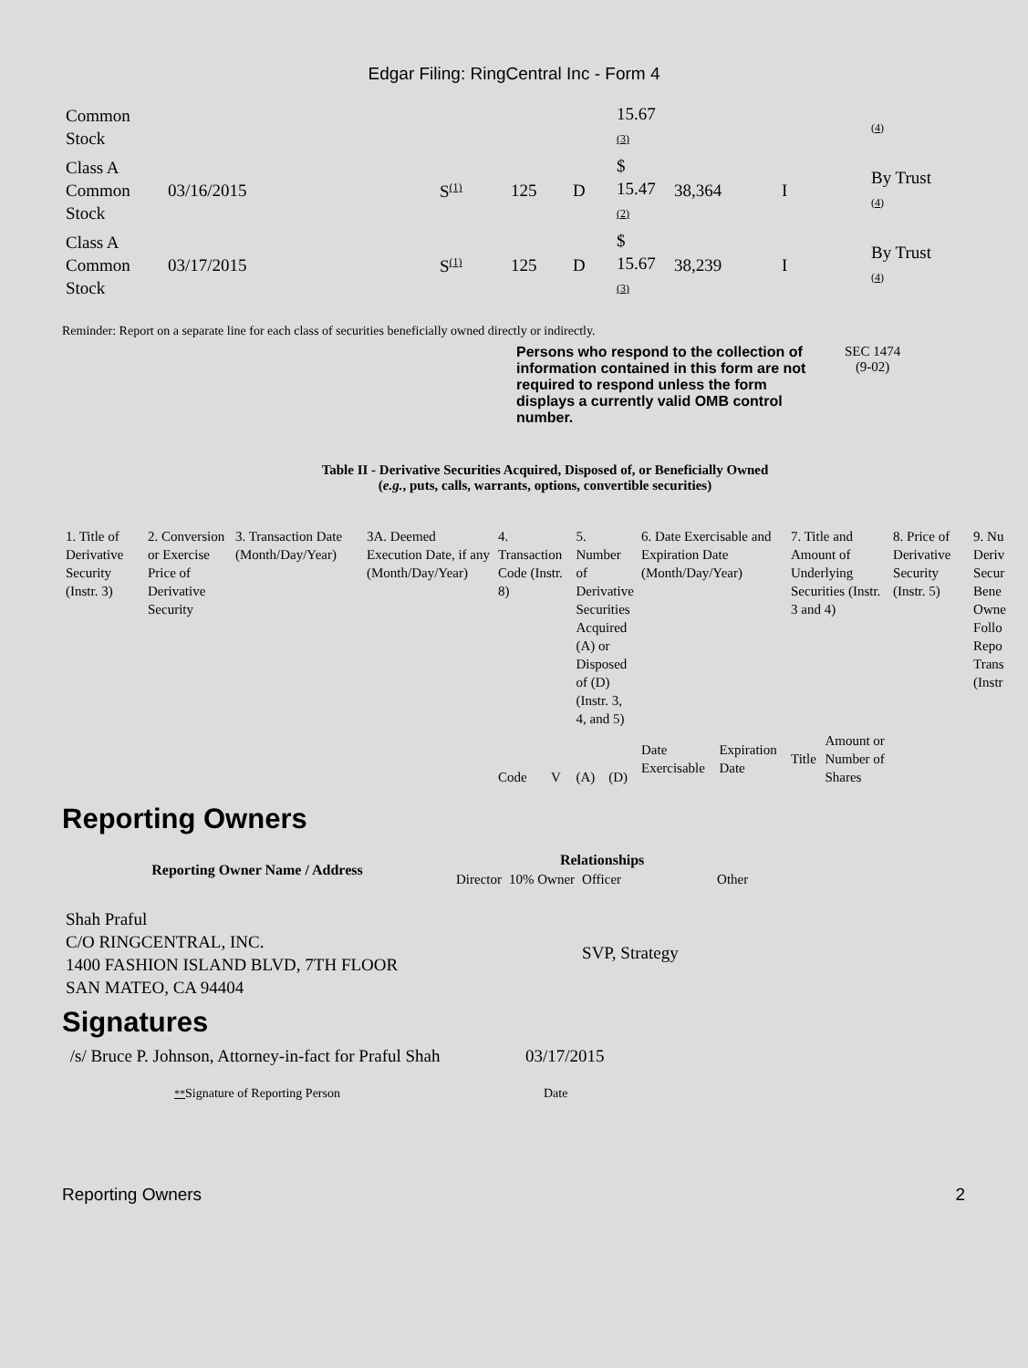Edgar Filing: RingCentral Inc - Form 4
| Common Stock | | | | | 15.67 (3) | | | (4) |
| Class A Common Stock | 03/16/2015 | S<sup>(1)</sup> | 125 | D | $ 15.47 (2) | 38,364 | I | By Trust (4) |
| Class A Common Stock | 03/17/2015 | S<sup>(1)</sup> | 125 | D | $ 15.67 (3) | 38,239 | I | By Trust (4) |
Reminder: Report on a separate line for each class of securities beneficially owned directly or indirectly.
Persons who respond to the collection of information contained in this form are not required to respond unless the form displays a currently valid OMB control number. SEC 1474
(9-02)
Table II - Derivative Securities Acquired, Disposed of, or Beneficially Owned
(e.g., puts, calls, warrants, options, convertible securities)
| 1. Title of Derivative Security (Instr. 3) | 2. Conversion or Exercise Price of Derivative Security | 3. Transaction Date (Month/Day/Year) | 3A. Deemed Execution Date, if any (Month/Day/Year) | 4. Transaction Code (Instr. 8) | | 5. Number of Derivative Securities Acquired (A) or Disposed of (D) (Instr. 3, 4, and 5) | | 6. Date Exercisable and Expiration Date (Month/Day/Year) | | 7. Title and Amount of Underlying Securities (Instr. 3 and 4) | | 8. Price of Derivative Security (Instr. 5) | 9. Nu Deriv Secur Bene Owne Follo Repo Trans (Instr |
| | | | | Code | V | (A) | (D) | Date Exercisable | Expiration Date | Title | Amount or Number of Shares | | |
Reporting Owners
| Reporting Owner Name / Address | Relationships | | | |
| --- | --- | --- | --- | --- |
| | Director | 10% Owner | Officer | Other |
| Shah Praful C/O RINGCENTRAL, INC. 1400 FASHION ISLAND BLVD, 7TH FLOOR SAN MATEO, CA 94404 | | | SVP, Strategy | |
Signatures
| /s/ Bruce P. Johnson, Attorney-in-fact for Praful Shah | 03/17/2015 |
| ** Signature of Reporting Person | Date |
Reporting Owners 2